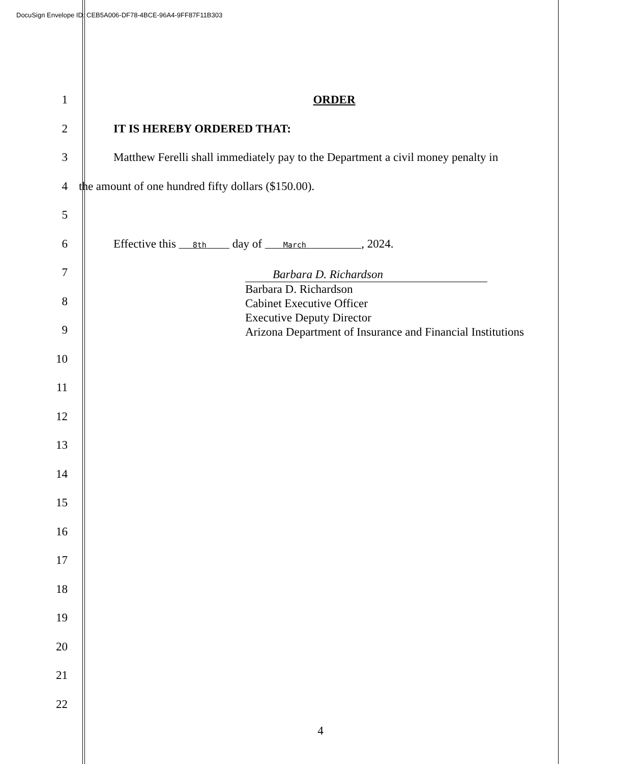DocuSign Envelope ID: CEB5A006-DF78-4BCE-96A4-9FF87F11B303
1 ORDER
2 IT IS HEREBY ORDERED THAT:
3
Matthew Ferelli shall immediately pay to the Department a civil money penalty in
4
the amount of one hundred fifty dollars ($150.00).
5
6
Effective this 8th day of March , 2024.
7
8
9
10
11
12
13
14
15
16
17
18
19
20
21
22
Barbara D. Richardson
Barbara D. Richardson
Cabinet Executive Officer
Executive Deputy Director
Arizona Department of Insurance and Financial Institutions
4